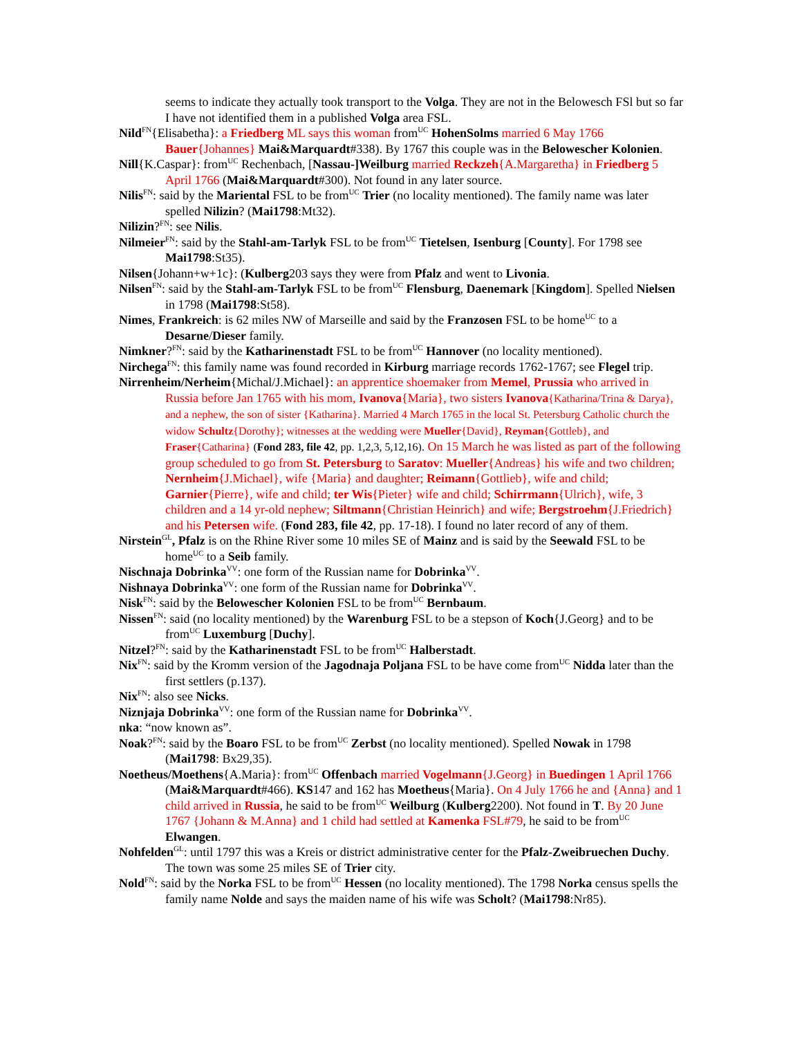seems to indicate they actually took transport to the Volga. They are not in the Belowesch FSl but so far I have not identified them in a published Volga area FSL.
Nild<sup>FN</sup>{Elisabetha}: a Friedberg ML says this woman from<sup>UC</sup> HohenSolms married 6 May 1766 Bauer{Johannes} Mai&Marquardt#338). By 1767 this couple was in the Belowescher Kolonien.
Nill{K.Caspar}: from<sup>UC</sup> Rechenbach, [Nassau-]Weilburg married Reckzeh{A.Margaretha} in Friedberg 5 April 1766 (Mai&Marquardt#300). Not found in any later source.
Nilis<sup>FN</sup>: said by the Mariental FSL to be from<sup>UC</sup> Trier (no locality mentioned). The family name was later spelled Nilizin? (Mai1798:Mt32).
Nilizin?<sup>FN</sup>: see Nilis.
Nilmeier<sup>FN</sup>: said by the Stahl-am-Tarlyk FSL to be from<sup>UC</sup> Tietelsen, Isenburg [County]. For 1798 see Mai1798:St35).
Nilsen{Johann+w+1c}: (Kulberg203 says they were from Pfalz and went to Livonia.
Nilsen<sup>FN</sup>: said by the Stahl-am-Tarlyk FSL to be from<sup>UC</sup> Flensburg, Daenemark [Kingdom]. Spelled Nielsen in 1798 (Mai1798:St58).
Nimes, Frankreich: is 62 miles NW of Marseille and said by the Franzosen FSL to be home<sup>UC</sup> to a Desarne/Dieser family.
Nimkner?<sup>FN</sup>: said by the Katharinenstadt FSL to be from<sup>UC</sup> Hannover (no locality mentioned).
Nirchega<sup>FN</sup>: this family name was found recorded in Kirburg marriage records 1762-1767; see Flegel trip.
Nirrenheim/Nerheim{Michal/J.Michael}: an apprentice shoemaker from Memel, Prussia who arrived in Russia before Jan 1765 with his mom, Ivanova{Maria}, two sisters Ivanova{Katharina/Trina & Darya}, and a nephew, the son of sister {Katharina}. Married 4 March 1765 in the local St. Petersburg Catholic church the widow Schultz{Dorothy}; witnesses at the wedding were Mueller{David}, Reyman{Gottleb}, and Fraser{Catharina} (Fond 283, file 42, pp. 1,2,3, 5,12,16). On 15 March he was listed as part of the following group scheduled to go from St. Petersburg to Saratov: Mueller{Andreas} his wife and two children; Nernheim{J.Michael}, wife {Maria} and daughter; Reimann{Gottlieb}, wife and child; Garnier{Pierre}, wife and child; ter Wis{Pieter} wife and child; Schirrmann{Ulrich}, wife, 3 children and a 14 yr-old nephew; Siltmann{Christian Heinrich} and wife; Bergstroehm{J.Friedrich} and his Petersen wife. (Fond 283, file 42, pp. 17-18). I found no later record of any of them.
Nirstein<sup>GL</sup>, Pfalz is on the Rhine River some 10 miles SE of Mainz and is said by the Seewald FSL to be home<sup>UC</sup> to a Seib family.
Nischnaja Dobrinka<sup>VV</sup>: one form of the Russian name for Dobrinka<sup>VV</sup>.
Nishnaya Dobrinka<sup>VV</sup>: one form of the Russian name for Dobrinka<sup>VV</sup>.
Nisk<sup>FN</sup>: said by the Belowescher Kolonien FSL to be from<sup>UC</sup> Bernbaum.
Nissen<sup>FN</sup>: said (no locality mentioned) by the Warenburg FSL to be a stepson of Koch{J.Georg} and to be from<sup>UC</sup> Luxemburg [Duchy].
Nitzel?<sup>FN</sup>: said by the Katharinenstadt FSL to be from<sup>UC</sup> Halberstadt.
Nix<sup>FN</sup>: said by the Kromm version of the Jagodnaja Poljana FSL to be have come from<sup>UC</sup> Nidda later than the first settlers (p.137).
Nix<sup>FN</sup>: also see Nicks.
Niznjaja Dobrinka<sup>VV</sup>: one form of the Russian name for Dobrinka<sup>VV</sup>.
nka: “now known as”.
Noak?<sup>FN</sup>: said by the Boaro FSL to be from<sup>UC</sup> Zerbst (no locality mentioned). Spelled Nowak in 1798 (Mai1798: Bx29,35).
Noetheus/Moethens{A.Maria}: from<sup>UC</sup> Offenbach married Vogelmann{J.Georg} in Buedingen 1 April 1766 (Mai&Marquardt#466). KS147 and 162 has Moetheus{Maria}. On 4 July 1766 he and {Anna} and 1 child arrived in Russia, he said to be from<sup>UC</sup> Weilburg (Kulberg2200). Not found in T. By 20 June 1767 {Johann & M.Anna} and 1 child had settled at Kamenka FSL#79, he said to be from<sup>UC</sup> Elwangen.
Nohfelden<sup>GL</sup>: until 1797 this was a Kreis or district administrative center for the Pfalz-Zweibruechen Duchy. The town was some 25 miles SE of Trier city.
Nold<sup>FN</sup>: said by the Norka FSL to be from<sup>UC</sup> Hessen (no locality mentioned). The 1798 Norka census spells the family name Nolde and says the maiden name of his wife was Scholt? (Mai1798:Nr85).